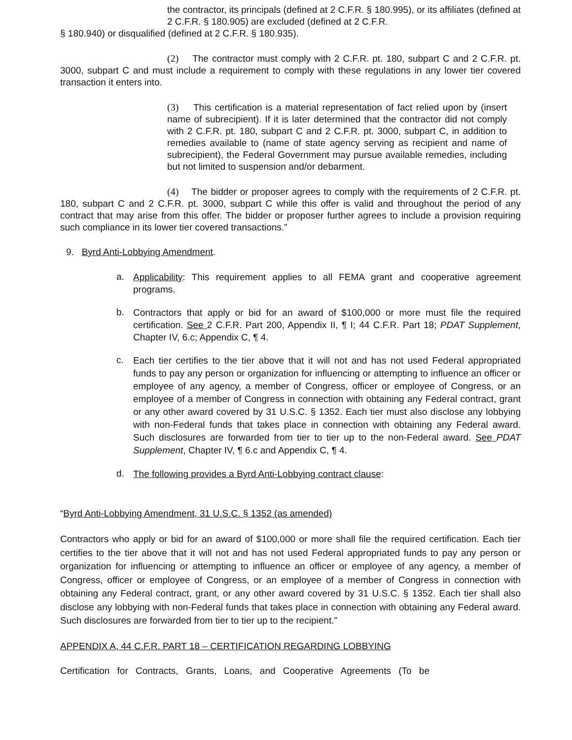the contractor, its principals (defined at 2 C.F.R. § 180.995), or its affiliates (defined at 2 C.F.R. § 180.905) are excluded (defined at 2 C.F.R.
§ 180.940) or disqualified (defined at 2 C.F.R. § 180.935).
(2) The contractor must comply with 2 C.F.R. pt. 180, subpart C and 2 C.F.R. pt. 3000, subpart C and must include a requirement to comply with these regulations in any lower tier covered transaction it enters into.
(3) This certification is a material representation of fact relied upon by (insert name of subrecipient). If it is later determined that the contractor did not comply with 2 C.F.R. pt. 180, subpart C and 2 C.F.R. pt. 3000, subpart C, in addition to remedies available to (name of state agency serving as recipient and name of subrecipient), the Federal Government may pursue available remedies, including but not limited to suspension and/or debarment.
(4) The bidder or proposer agrees to comply with the requirements of 2 C.F.R. pt. 180, subpart C and 2 C.F.R. pt. 3000, subpart C while this offer is valid and throughout the period of any contract that may arise from this offer. The bidder or proposer further agrees to include a provision requiring such compliance in its lower tier covered transactions.”
9. Byrd Anti-Lobbying Amendment.
a. Applicability: This requirement applies to all FEMA grant and cooperative agreement programs.
b. Contractors that apply or bid for an award of $100,000 or more must file the required certification. See 2 C.F.R. Part 200, Appendix II, ¶ I; 44 C.F.R. Part 18; PDAT Supplement, Chapter IV, 6.c; Appendix C, ¶ 4.
c. Each tier certifies to the tier above that it will not and has not used Federal appropriated funds to pay any person or organization for influencing or attempting to influence an officer or employee of any agency, a member of Congress, officer or employee of Congress, or an employee of a member of Congress in connection with obtaining any Federal contract, grant or any other award covered by 31 U.S.C. § 1352. Each tier must also disclose any lobbying with non-Federal funds that takes place in connection with obtaining any Federal award. Such disclosures are forwarded from tier to tier up to the non-Federal award. See PDAT Supplement, Chapter IV, ¶ 6.c and Appendix C, ¶ 4.
d. The following provides a Byrd Anti-Lobbying contract clause:
“Byrd Anti-Lobbying Amendment, 31 U.S.C. § 1352 (as amended)
Contractors who apply or bid for an award of $100,000 or more shall file the required certification. Each tier certifies to the tier above that it will not and has not used Federal appropriated funds to pay any person or organization for influencing or attempting to influence an officer or employee of any agency, a member of Congress, officer or employee of Congress, or an employee of a member of Congress in connection with obtaining any Federal contract, grant, or any other award covered by 31 U.S.C. § 1352. Each tier shall also disclose any lobbying with non-Federal funds that takes place in connection with obtaining any Federal award. Such disclosures are forwarded from tier to tier up to the recipient.”
APPENDIX A, 44 C.F.R. PART 18 – CERTIFICATION REGARDING LOBBYING
Certification for Contracts, Grants, Loans, and Cooperative Agreements (To be